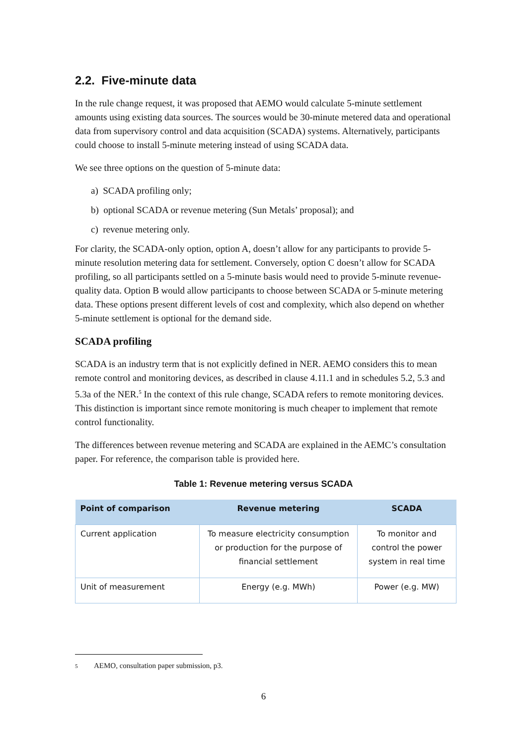2.2. Five-minute data
In the rule change request, it was proposed that AEMO would calculate 5-minute settlement amounts using existing data sources. The sources would be 30-minute metered data and operational data from supervisory control and data acquisition (SCADA) systems. Alternatively, participants could choose to install 5-minute metering instead of using SCADA data.
We see three options on the question of 5-minute data:
a) SCADA profiling only;
b) optional SCADA or revenue metering (Sun Metals’ proposal); and
c) revenue metering only.
For clarity, the SCADA-only option, option A, doesn’t allow for any participants to provide 5-minute resolution metering data for settlement. Conversely, option C doesn’t allow for SCADA profiling, so all participants settled on a 5-minute basis would need to provide 5-minute revenue-quality data. Option B would allow participants to choose between SCADA or 5-minute metering data. These options present different levels of cost and complexity, which also depend on whether 5-minute settlement is optional for the demand side.
SCADA profiling
SCADA is an industry term that is not explicitly defined in NER. AEMO considers this to mean remote control and monitoring devices, as described in clause 4.11.1 and in schedules 5.2, 5.3 and 5.3a of the NER.<sup>5</sup> In the context of this rule change, SCADA refers to remote monitoring devices. This distinction is important since remote monitoring is much cheaper to implement that remote control functionality.
The differences between revenue metering and SCADA are explained in the AEMC’s consultation paper. For reference, the comparison table is provided here.
Table 1: Revenue metering versus SCADA
| Point of comparison | Revenue metering | SCADA |
| --- | --- | --- |
| Current application | To measure electricity consumption or production for the purpose of financial settlement | To monitor and control the power system in real time |
| Unit of measurement | Energy (e.g. MWh) | Power (e.g. MW) |
5 AEMO, consultation paper submission, p3.
6